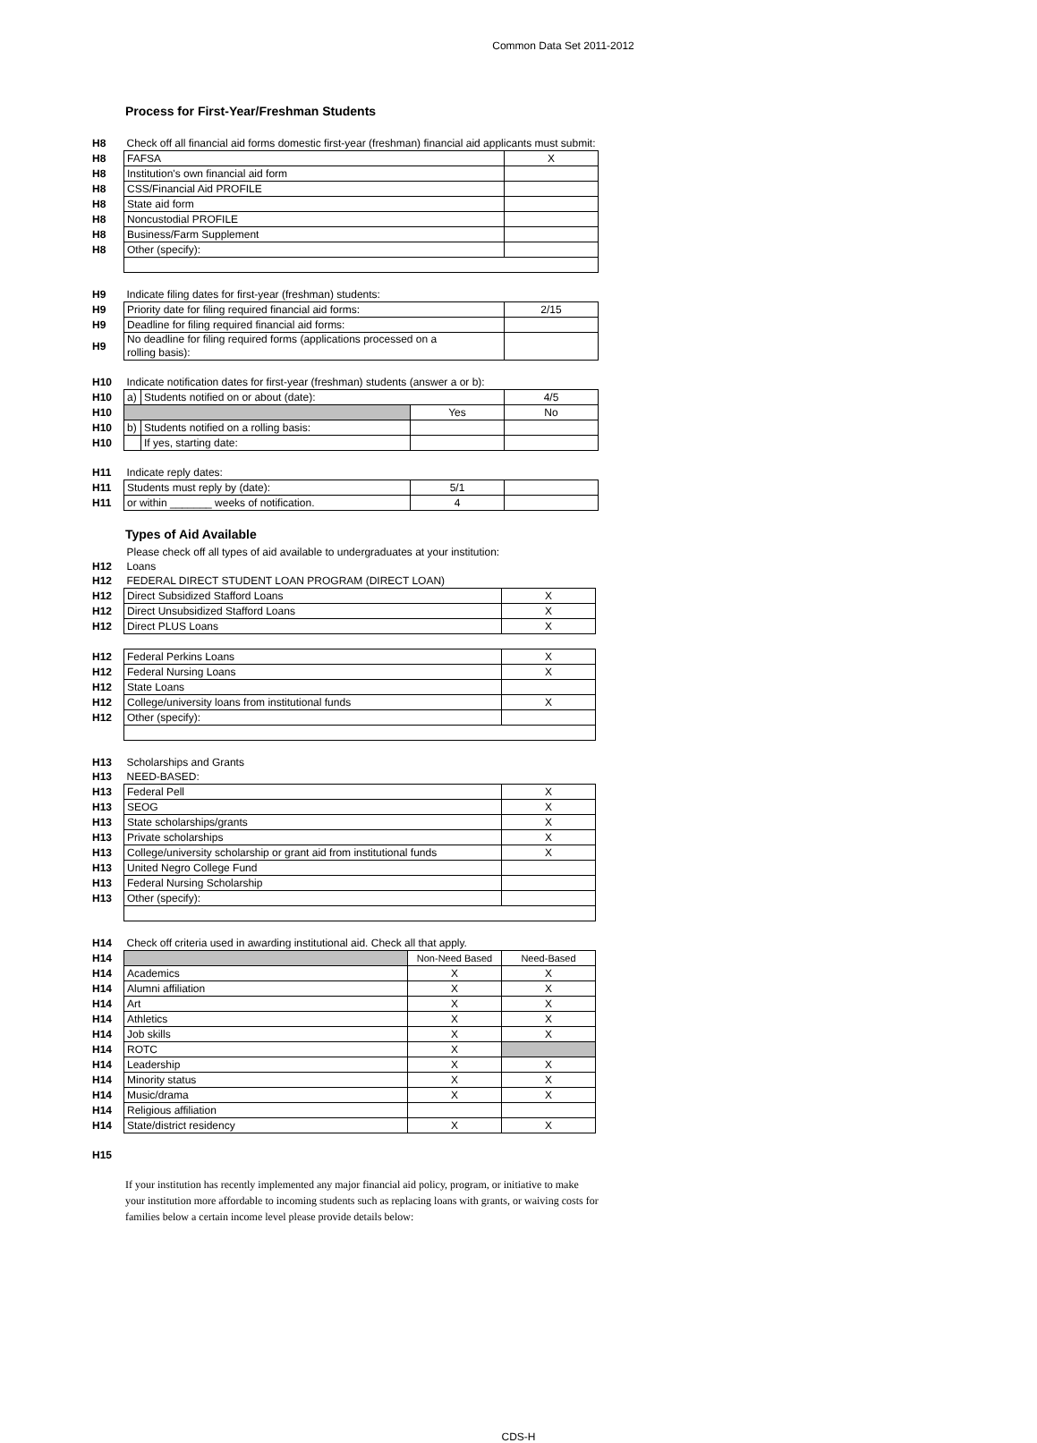Common Data Set 2011-2012
Process for First-Year/Freshman Students
| H8 | Check off all financial aid forms domestic first-year (freshman) financial aid applicants must submit: | | | |
| H8 | FAFSA | | | X |
| H8 | Institution's own financial aid form | | | |
| H8 | CSS/Financial Aid PROFILE | | | |
| H8 | State aid form | | | |
| H8 | Noncustodial PROFILE | | | |
| H8 | Business/Farm Supplement | | | |
| H8 | Other (specify): | | | |
| H9 | Indicate filing dates for first-year (freshman) students: | | | |
| H9 | Priority date for filing required financial aid forms: | | | 2/15 |
| H9 | Deadline for filing required financial aid forms: | | | |
| H9 | No deadline for filing required forms (applications processed on a rolling basis): | | | |
| H10 | Indicate notification dates for first-year (freshman) students (answer a or b): | | | |
| H10 | a) | Students notified on or about (date): | | 4/5 |
| H10 | | | Yes | No |
| H10 | b) | Students notified on a rolling basis: | | |
| H10 | | If yes, starting date: | | |
| H11 | Indicate reply dates: | | | |
| H11 | Students must reply by (date): | | 5/1 | |
| H11 | or within _______ weeks of notification. | | 4 | |
Types of Aid Available
| | Please check off all types of aid available to undergraduates at your institution: | | |
| H12 | Loans | | |
| H12 | FEDERAL DIRECT STUDENT LOAN PROGRAM (DIRECT LOAN) | | |
| H12 | Direct Subsidized Stafford Loans | | X |
| H12 | Direct Unsubsidized Stafford Loans | | X |
| H12 | Direct PLUS Loans | | X |
| H12 | Federal Perkins Loans | | X |
| H12 | Federal Nursing Loans | | X |
| H12 | State Loans | | |
| H12 | College/university loans from institutional funds | | X |
| H12 | Other (specify): | | |
| H13 | Scholarships and Grants | | |
| H13 | NEED-BASED: | | |
| H13 | Federal Pell | | X |
| H13 | SEOG | | X |
| H13 | State scholarships/grants | | X |
| H13 | Private scholarships | | X |
| H13 | College/university scholarship or grant aid from institutional funds | | X |
| H13 | United Negro College Fund | | |
| H13 | Federal Nursing Scholarship | | |
| H13 | Other (specify): | | |
| H14 | Check off criteria used in awarding institutional aid. Check all that apply. | | |
| H14 | | Non-Need Based | Need-Based |
| H14 | Academics | X | X |
| H14 | Alumni affiliation | X | X |
| H14 | Art | X | X |
| H14 | Athletics | X | X |
| H14 | Job skills | X | X |
| H14 | ROTC | X | |
| H14 | Leadership | X | X |
| H14 | Minority status | X | X |
| H14 | Music/drama | X | X |
| H14 | Religious affiliation | | |
| H14 | State/district residency | X | X |
| H15 | | | |
If your institution has recently implemented any major financial aid policy, program, or initiative to make your institution more affordable to incoming students such as replacing loans with grants, or waiving costs for families below a certain income level please provide details below:
CDS-H